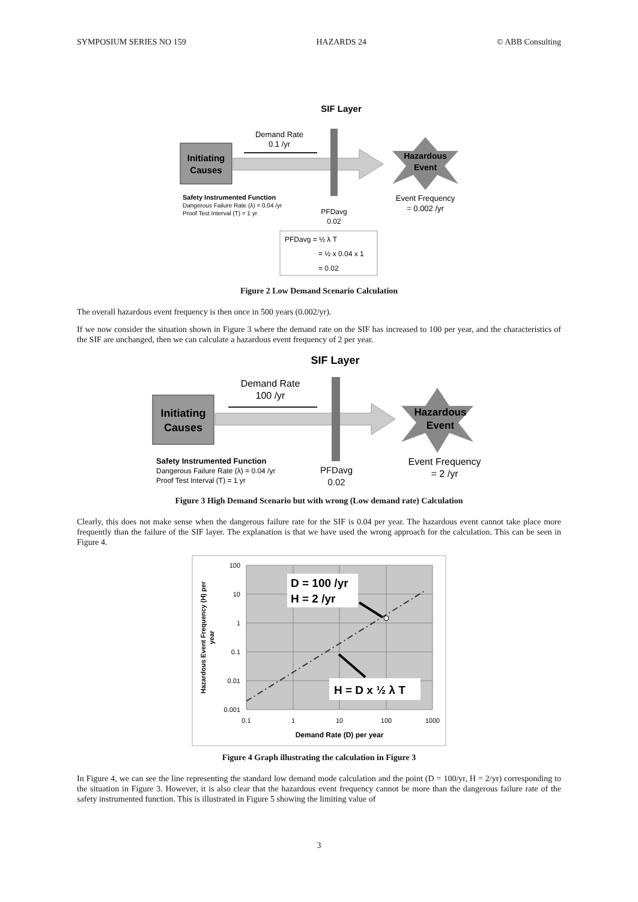SYMPOSIUM SERIES NO 159 HAZARDS 24 © ABB Consulting
SIF Layer
Initiating
Causes
Demand Rate
0.1 /yr
Hazardous
Event
Safety Instrumented Function
Dangerous Failure Rate (λ) = 0.04 /yr
Proof Test Interval (T) = 1 yr
PFDavg
0.02
Event Frequency
= 0.002 /yr
PFDavg = ½ λ T
= ½ x 0.04 x 1
= 0.02
Figure 2 Low Demand Scenario Calculation
The overall hazardous event frequency is then once in 500 years (0.002/yr).
If we now consider the situation shown in Figure 3 where the demand rate on the SIF has increased to 100 per year, and the characteristics of the SIF are unchanged, then we can calculate a hazardous event frequency of 2 per year.
SIF Layer
Initiating
Causes
Demand Rate
100 /yr
Hazardous
Event
Safety Instrumented Function
Dangerous Failure Rate (λ) = 0.04 /yr
Proof Test Interval (T) = 1 yr
PFDavg
0.02
Event Frequency
= 2 /yr
Figure 3 High Demand Scenario but with wrong (Low demand rate) Calculation
Clearly, this does not make sense when the dangerous failure rate for the SIF is 0.04 per year. The hazardous event cannot take place more frequently than the failure of the SIF layer. The explanation is that we have used the wrong approach for the calculation. This can be seen in Figure 4.
100
10
1
0.1
0.01
0.001
0.1
1
10
100
1000
Demand Rate (D) per year
Hazardous Event Frequency (H) per
year
D = 100 /yr
H = 2 /yr
H = D x ½ λ T
Figure 4 Graph illustrating the calculation in Figure 3
In Figure 4, we can see the line representing the standard low demand mode calculation and the point (D = 100/yr, H = 2/yr) corresponding to the situation in Figure 3. However, it is also clear that the hazardous event frequency cannot be more than the dangerous failure rate of the safety instrumented function. This is illustrated in Figure 5 showing the limiting value of
3